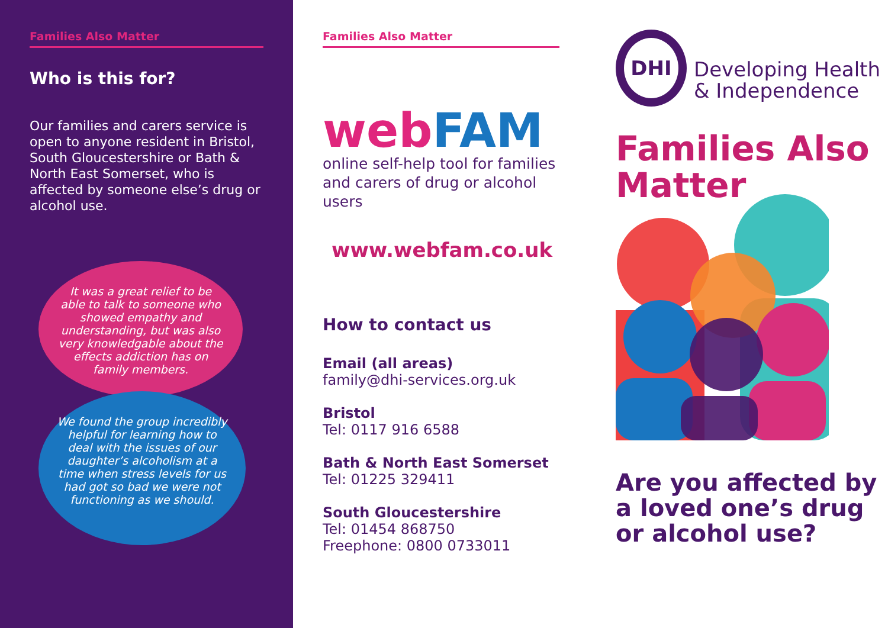Families Also Matter
Who is this for?
Our families and carers service is open to anyone resident in Bristol, South Gloucestershire or Bath & North East Somerset, who is affected by someone else’s drug or alcohol use.
It was a great relief to be able to talk to someone who showed empathy and understanding, but was also very knowledgable about the effects addiction has on family members.
We found the group incredibly helpful for learning how to deal with the issues of our daughter’s alcoholism at a time when stress levels for us had got so bad we were not functioning as we should.
Families Also Matter
web FAM
online self-help tool for families
and carers of drug or alcohol users
www.webfam.co.uk
How to contact us
Email (all areas)
family@dhi-services.org.uk
Bristol
Tel: 0117 916 6588
Bath & North East Somerset
Tel: 01225 329411
South Gloucestershire
Tel: 01454 868750
Freephone: 0800 0733011
DHI
Developing Health
& Independence
Families Also
Matter
Are you affected by a loved one’s drug or alcohol use?